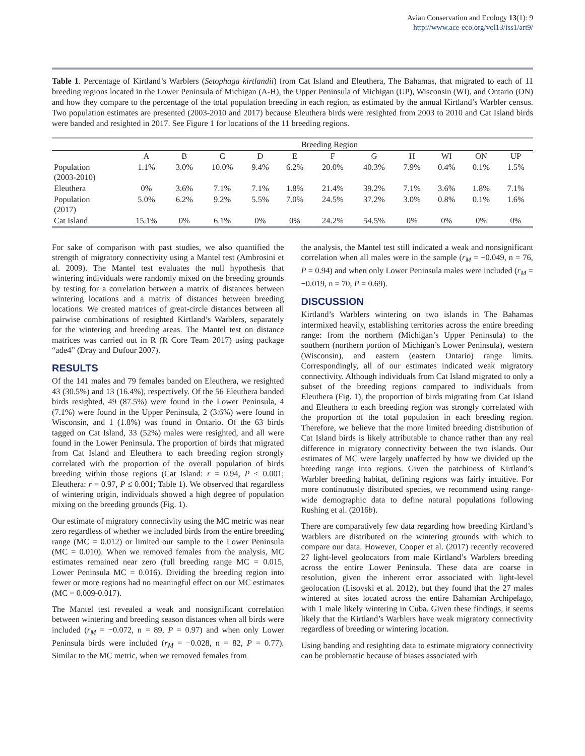Avian Conservation and Ecology 13(1): 9
http://www.ace-eco.org/vol13/iss1/art9/
Table 1. Percentage of Kirtland’s Warblers (Setophaga kirtlandii) from Cat Island and Eleuthera, The Bahamas, that migrated to each of 11 breeding regions located in the Lower Peninsula of Michigan (A-H), the Upper Peninsula of Michigan (UP), Wisconsin (WI), and Ontario (ON) and how they compare to the percentage of the total population breeding in each region, as estimated by the annual Kirtland’s Warbler census. Two population estimates are presented (2003-2010 and 2017) because Eleuthera birds were resighted from 2003 to 2010 and Cat Island birds were banded and resighted in 2017. See Figure 1 for locations of the 11 breeding regions.
| | Breeding Region | | | | | | | | | | |
| --- | --- | --- | --- | --- | --- | --- | --- | --- | --- | --- | --- |
| | A | B | C | D | E | F | G | H | WI | ON | UP |
| Population (2003-2010) | 1.1% | 3.0% | 10.0% | 9.4% | 6.2% | 20.0% | 40.3% | 7.9% | 0.4% | 0.1% | 1.5% |
| Eleuthera | 0% | 3.6% | 7.1% | 7.1% | 1.8% | 21.4% | 39.2% | 7.1% | 3.6% | 1.8% | 7.1% |
| Population (2017) | 5.0% | 6.2% | 9.2% | 5.5% | 7.0% | 24.5% | 37.2% | 3.0% | 0.8% | 0.1% | 1.6% |
| Cat Island | 15.1% | 0% | 6.1% | 0% | 0% | 24.2% | 54.5% | 0% | 0% | 0% | 0% |
For sake of comparison with past studies, we also quantified the strength of migratory connectivity using a Mantel test (Ambrosini et al. 2009). The Mantel test evaluates the null hypothesis that wintering individuals were randomly mixed on the breeding grounds by testing for a correlation between a matrix of distances between wintering locations and a matrix of distances between breeding locations. We created matrices of great-circle distances between all pairwise combinations of resighted Kirtland’s Warblers, separately for the wintering and breeding areas. The Mantel test on distance matrices was carried out in R (R Core Team 2017) using package “ade4” (Dray and Dufour 2007).
RESULTS
Of the 141 males and 79 females banded on Eleuthera, we resighted 43 (30.5%) and 13 (16.4%), respectively. Of the 56 Eleuthera banded birds resighted, 49 (87.5%) were found in the Lower Peninsula, 4 (7.1%) were found in the Upper Peninsula, 2 (3.6%) were found in Wisconsin, and 1 (1.8%) was found in Ontario. Of the 63 birds tagged on Cat Island, 33 (52%) males were resighted, and all were found in the Lower Peninsula. The proportion of birds that migrated from Cat Island and Eleuthera to each breeding region strongly correlated with the proportion of the overall population of birds breeding within those regions (Cat Island: r = 0.94, P ≤ 0.001; Eleuthera: r = 0.97, P ≤ 0.001; Table 1). We observed that regardless of wintering origin, individuals showed a high degree of population mixing on the breeding grounds (Fig. 1).
Our estimate of migratory connectivity using the MC metric was near zero regardless of whether we included birds from the entire breeding range (MC = 0.012) or limited our sample to the Lower Peninsula (MC = 0.010). When we removed females from the analysis, MC estimates remained near zero (full breeding range MC = 0.015, Lower Peninsula MC = 0.016). Dividing the breeding region into fewer or more regions had no meaningful effect on our MC estimates (MC = 0.009-0.017).
The Mantel test revealed a weak and nonsignificant correlation between wintering and breeding season distances when all birds were included (r<sub>M</sub> = −0.072, n = 89, P = 0.97) and when only Lower Peninsula birds were included (r<sub>M</sub> = −0.028, n = 82, P = 0.77). Similar to the MC metric, when we removed females from
the analysis, the Mantel test still indicated a weak and nonsignificant correlation when all males were in the sample (r<sub>M</sub> = −0.049, n = 76, P = 0.94) and when only Lower Peninsula males were included (r<sub>M</sub> = −0.019, n = 70, P = 0.69).
DISCUSSION
Kirtland’s Warblers wintering on two islands in The Bahamas intermixed heavily, establishing territories across the entire breeding range: from the northern (Michigan’s Upper Peninsula) to the southern (northern portion of Michigan’s Lower Peninsula), western (Wisconsin), and eastern (eastern Ontario) range limits. Correspondingly, all of our estimates indicated weak migratory connectivity. Although individuals from Cat Island migrated to only a subset of the breeding regions compared to individuals from Eleuthera (Fig. 1), the proportion of birds migrating from Cat Island and Eleuthera to each breeding region was strongly correlated with the proportion of the total population in each breeding region. Therefore, we believe that the more limited breeding distribution of Cat Island birds is likely attributable to chance rather than any real difference in migratory connectivity between the two islands. Our estimates of MC were largely unaffected by how we divided up the breeding range into regions. Given the patchiness of Kirtland’s Warbler breeding habitat, defining regions was fairly intuitive. For more continuously distributed species, we recommend using range-wide demographic data to define natural populations following Rushing et al. (2016b).
There are comparatively few data regarding how breeding Kirtland’s Warblers are distributed on the wintering grounds with which to compare our data. However, Cooper et al. (2017) recently recovered 27 light-level geolocators from male Kirtland’s Warblers breeding across the entire Lower Peninsula. These data are coarse in resolution, given the inherent error associated with light-level geolocation (Lisovski et al. 2012), but they found that the 27 males wintered at sites located across the entire Bahamian Archipelago, with 1 male likely wintering in Cuba. Given these findings, it seems likely that the Kirtland’s Warblers have weak migratory connectivity regardless of breeding or wintering location.
Using banding and resighting data to estimate migratory connectivity can be problematic because of biases associated with